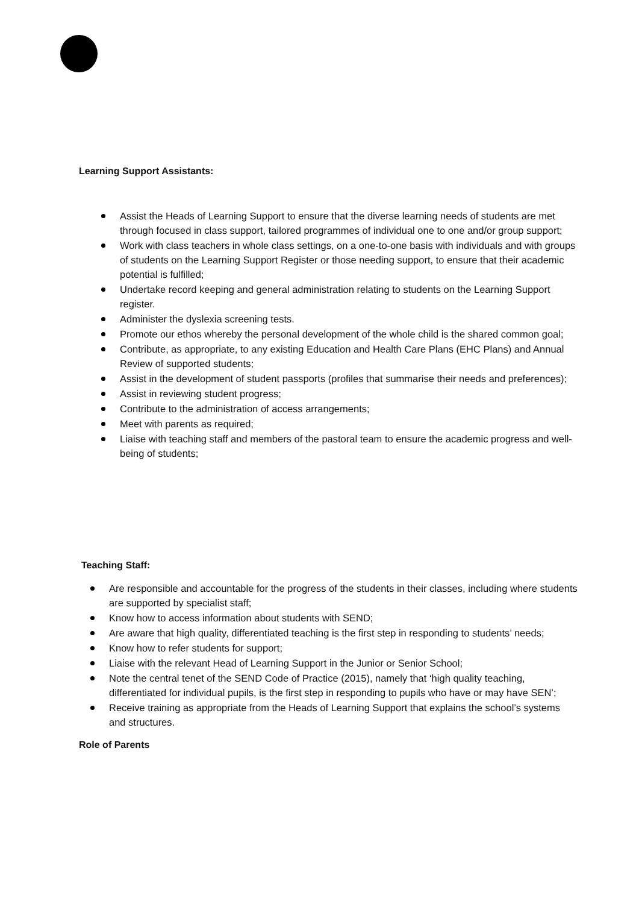Learning Support Assistants:
Assist the Heads of Learning Support to ensure that the diverse learning needs of students are met through focused in class support, tailored programmes of individual one to one and/or group support;
Work with class teachers in whole class settings, on a one-to-one basis with individuals and with groups of students on the Learning Support Register or those needing support, to ensure that their academic potential is fulfilled;
Undertake record keeping and general administration relating to students on the Learning Support register.
Administer the dyslexia screening tests.
Promote our ethos whereby the personal development of the whole child is the shared common goal;
Contribute, as appropriate, to any existing Education and Health Care Plans (EHC Plans) and Annual Review of supported students;
Assist in the development of student passports (profiles that summarise their needs and preferences);
Assist in reviewing student progress;
Contribute to the administration of access arrangements;
Meet with parents as required;
Liaise with teaching staff and members of the pastoral team to ensure the academic progress and well-being of students;
Teaching Staff:
Are responsible and accountable for the progress of the students in their classes, including where students are supported by specialist staff;
Know how to access information about students with SEND;
Are aware that high quality, differentiated teaching is the first step in responding to students’ needs;
Know how to refer students for support;
Liaise with the relevant Head of Learning Support in the Junior or Senior School;
Note the central tenet of the SEND Code of Practice (2015), namely that ‘high quality teaching, differentiated for individual pupils, is the first step in responding to pupils who have or may have SEN’;
Receive training as appropriate from the Heads of Learning Support that explains the school’s systems and structures.
Role of Parents